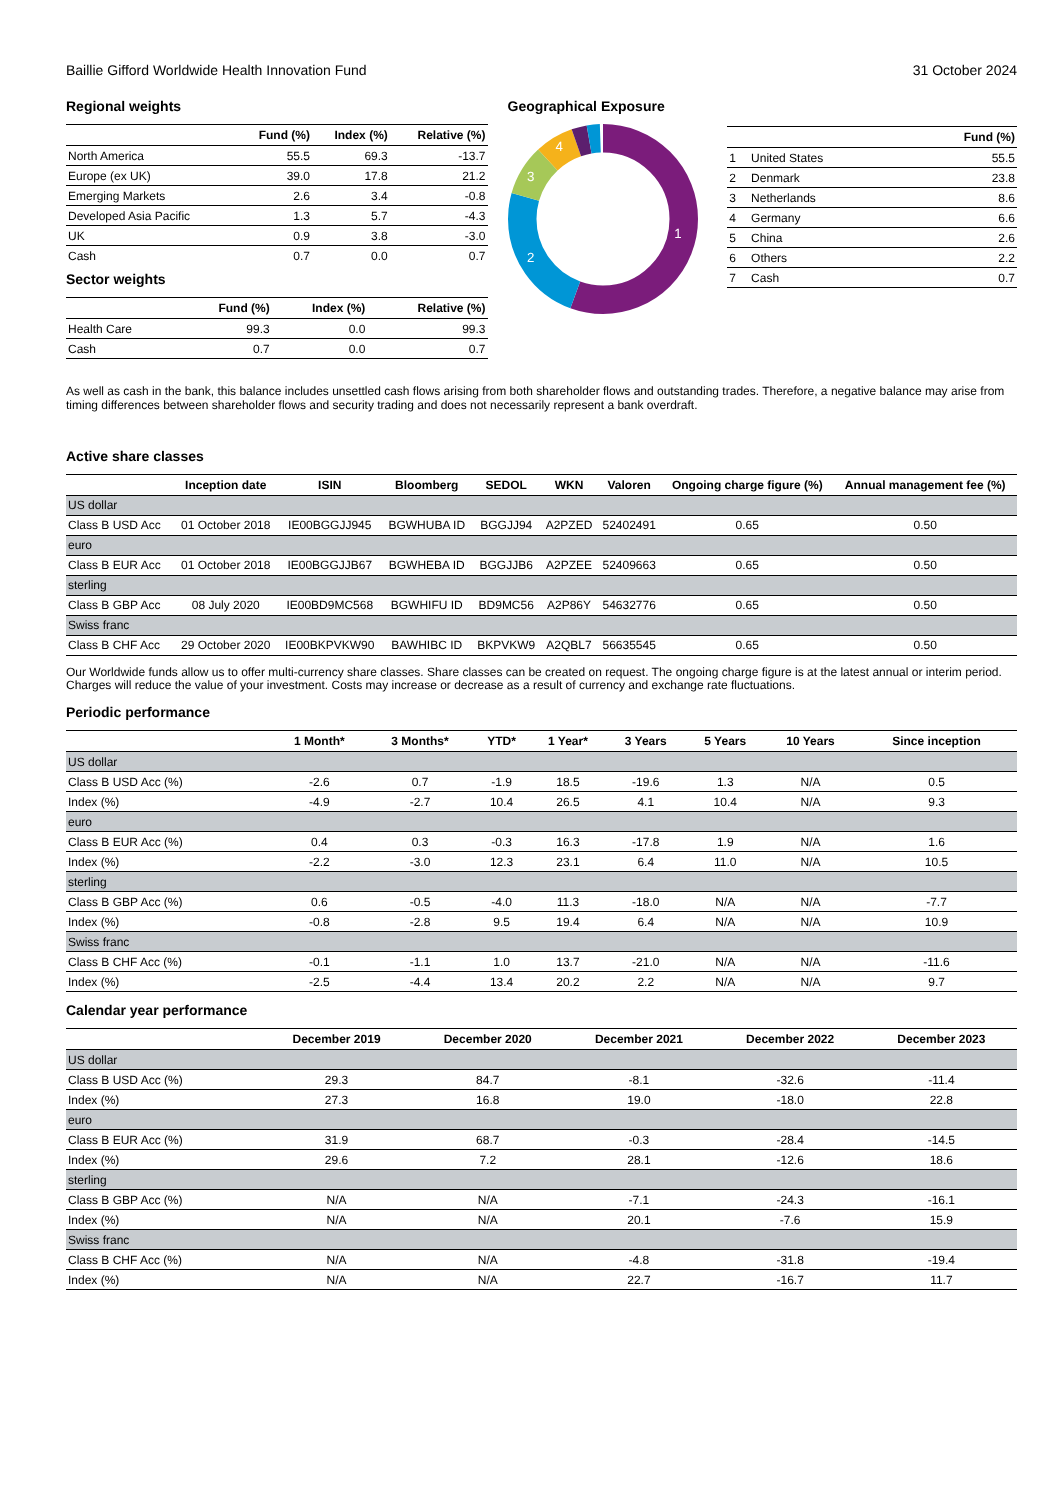Baillie Gifford Worldwide Health Innovation Fund 31 October 2024
Regional weights
| | Fund (%) | Index (%) | Relative (%) |
| --- | --- | --- | --- |
| North America | 55.5 | 69.3 | -13.7 |
| Europe (ex UK) | 39.0 | 17.8 | 21.2 |
| Emerging Markets | 2.6 | 3.4 | -0.8 |
| Developed Asia Pacific | 1.3 | 5.7 | -4.3 |
| UK | 0.9 | 3.8 | -3.0 |
| Cash | 0.7 | 0.0 | 0.7 |
Sector weights
| | Fund (%) | Index (%) | Relative (%) |
| --- | --- | --- | --- |
| Health Care | 99.3 | 0.0 | 99.3 |
| Cash | 0.7 | 0.0 | 0.7 |
Geographical Exposure
1
2
3
4
| | | Fund (%) |
| --- | --- | --- |
| 1 | United States | 55.5 |
| 2 | Denmark | 23.8 |
| 3 | Netherlands | 8.6 |
| 4 | Germany | 6.6 |
| 5 | China | 2.6 |
| 6 | Others | 2.2 |
| 7 | Cash | 0.7 |
As well as cash in the bank, this balance includes unsettled cash flows arising from both shareholder flows and outstanding trades. Therefore, a negative balance may arise from timing differences between shareholder flows and security trading and does not necessarily represent a bank overdraft.
Active share classes
| | Inception date | ISIN | Bloomberg | SEDOL | WKN | Valoren | Ongoing charge figure (%) | Annual management fee (%) |
| --- | --- | --- | --- | --- | --- | --- | --- | --- |
| US dollar | | | | | | | | |
| Class B USD Acc | 01 October 2018 | IE00BGGJJ945 | BGWHUBA ID | BGGJJ94 | A2PZED | 52402491 | 0.65 | 0.50 |
| euro | | | | | | | | |
| Class B EUR Acc | 01 October 2018 | IE00BGGJJB67 | BGWHEBA ID | BGGJJB6 | A2PZEE | 52409663 | 0.65 | 0.50 |
| sterling | | | | | | | | |
| Class B GBP Acc | 08 July 2020 | IE00BD9MC568 | BGWHIFU ID | BD9MC56 | A2P86Y | 54632776 | 0.65 | 0.50 |
| Swiss franc | | | | | | | | |
| Class B CHF Acc | 29 October 2020 | IE00BKPVKW90 | BAWHIBC ID | BKPVKW9 | A2QBL7 | 56635545 | 0.65 | 0.50 |
Our Worldwide funds allow us to offer multi-currency share classes. Share classes can be created on request. The ongoing charge figure is at the latest annual or interim period. Charges will reduce the value of your investment. Costs may increase or decrease as a result of currency and exchange rate fluctuations.
Periodic performance
| | 1 Month* | 3 Months* | YTD* | 1 Year* | 3 Years | 5 Years | 10 Years | Since inception |
| --- | --- | --- | --- | --- | --- | --- | --- | --- |
| US dollar | | | | | | | | |
| Class B USD Acc (%) | -2.6 | 0.7 | -1.9 | 18.5 | -19.6 | 1.3 | N/A | 0.5 |
| Index (%) | -4.9 | -2.7 | 10.4 | 26.5 | 4.1 | 10.4 | N/A | 9.3 |
| euro | | | | | | | | |
| Class B EUR Acc (%) | 0.4 | 0.3 | -0.3 | 16.3 | -17.8 | 1.9 | N/A | 1.6 |
| Index (%) | -2.2 | -3.0 | 12.3 | 23.1 | 6.4 | 11.0 | N/A | 10.5 |
| sterling | | | | | | | | |
| Class B GBP Acc (%) | 0.6 | -0.5 | -4.0 | 11.3 | -18.0 | N/A | N/A | -7.7 |
| Index (%) | -0.8 | -2.8 | 9.5 | 19.4 | 6.4 | N/A | N/A | 10.9 |
| Swiss franc | | | | | | | | |
| Class B CHF Acc (%) | -0.1 | -1.1 | 1.0 | 13.7 | -21.0 | N/A | N/A | -11.6 |
| Index (%) | -2.5 | -4.4 | 13.4 | 20.2 | 2.2 | N/A | N/A | 9.7 |
Calendar year performance
| | December 2019 | December 2020 | December 2021 | December 2022 | December 2023 |
| --- | --- | --- | --- | --- | --- |
| US dollar | | | | | |
| Class B USD Acc (%) | 29.3 | 84.7 | -8.1 | -32.6 | -11.4 |
| Index (%) | 27.3 | 16.8 | 19.0 | -18.0 | 22.8 |
| euro | | | | | |
| Class B EUR Acc (%) | 31.9 | 68.7 | -0.3 | -28.4 | -14.5 |
| Index (%) | 29.6 | 7.2 | 28.1 | -12.6 | 18.6 |
| sterling | | | | | |
| Class B GBP Acc (%) | N/A | N/A | -7.1 | -24.3 | -16.1 |
| Index (%) | N/A | N/A | 20.1 | -7.6 | 15.9 |
| Swiss franc | | | | | |
| Class B CHF Acc (%) | N/A | N/A | -4.8 | -31.8 | -19.4 |
| Index (%) | N/A | N/A | 22.7 | -16.7 | 11.7 |